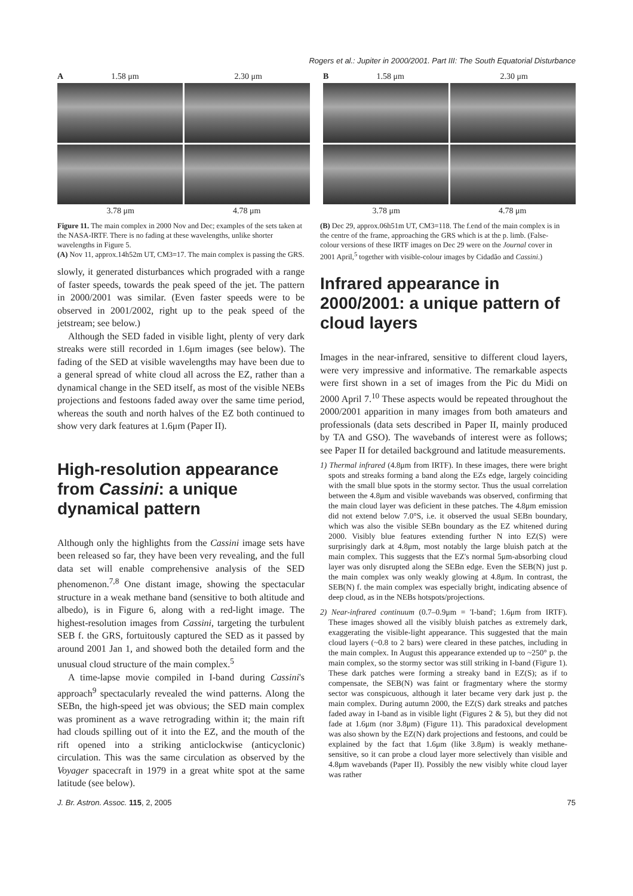Rogers et al.: Jupiter in 2000/2001. Part III: The South Equatorial Disturbance
A 1.58 μm 2.30 μm
3.78 μm 4.78 μm
B 1.58 μm 2.30 μm
3.78 μm 4.78 μm
Figure 11. The main complex in 2000 Nov and Dec; examples of the sets taken at the NASA-IRTF. There is no fading at these wavelengths, unlike shorter wavelengths in Figure 5.
(A) Nov 11, approx.14h52m UT, CM3=17. The main complex is passing the GRS.
slowly, it generated disturbances which prograded with a range of faster speeds, towards the peak speed of the jet. The pattern in 2000/2001 was similar. (Even faster speeds were to be observed in 2001/2002, right up to the peak speed of the jetstream; see below.)
Although the SED faded in visible light, plenty of very dark streaks were still recorded in 1.6μm images (see below). The fading of the SED at visible wavelengths may have been due to a general spread of white cloud all across the EZ, rather than a dynamical change in the SED itself, as most of the visible NEBs projections and festoons faded away over the same time period, whereas the south and north halves of the EZ both continued to show very dark features at 1.6μm (Paper II).
High-resolution appearance from Cassini: a unique dynamical pattern
Although only the highlights from the Cassini image sets have been released so far, they have been very revealing, and the full data set will enable comprehensive analysis of the SED phenomenon.<sup>7,8</sup> One distant image, showing the spectacular structure in a weak methane band (sensitive to both altitude and albedo), is in Figure 6, along with a red-light image. The highest-resolution images from Cassini, targeting the turbulent SEB f. the GRS, fortuitously captured the SED as it passed by around 2001 Jan 1, and showed both the detailed form and the unusual cloud structure of the main complex.<sup>5</sup>
A time-lapse movie compiled in I-band during Cassini's approach<sup>9</sup> spectacularly revealed the wind patterns. Along the SEBn, the high-speed jet was obvious; the SED main complex was prominent as a wave retrograding within it; the main rift had clouds spilling out of it into the EZ, and the mouth of the rift opened into a striking anticlockwise (anticyclonic) circulation. This was the same circulation as observed by the Voyager spacecraft in 1979 in a great white spot at the same latitude (see below).
(B) Dec 29, approx.06h51m UT, CM3=118. The f.end of the main complex is in the centre of the frame, approaching the GRS which is at the p. limb. (False-colour versions of these IRTF images on Dec 29 were on the Journal cover in 2001 April,<sup>5</sup> together with visible-colour images by Cidadão and Cassini.)
Infrared appearance in 2000/2001: a unique pattern of cloud layers
Images in the near-infrared, sensitive to different cloud layers, were very impressive and informative. The remarkable aspects were first shown in a set of images from the Pic du Midi on 2000 April 7.<sup>10</sup> These aspects would be repeated throughout the 2000/2001 apparition in many images from both amateurs and professionals (data sets described in Paper II, mainly produced by TA and GSO). The wavebands of interest were as follows; see Paper II for detailed background and latitude measurements.
1) Thermal infrared (4.8μm from IRTF). In these images, there were bright spots and streaks forming a band along the EZs edge, largely coinciding with the small blue spots in the stormy sector. Thus the usual correlation between the 4.8μm and visible wavebands was observed, confirming that the main cloud layer was deficient in these patches. The 4.8μm emission did not extend below 7.0°S, i.e. it observed the usual SEBn boundary, which was also the visible SEBn boundary as the EZ whitened during 2000. Visibly blue features extending further N into EZ(S) were surprisingly dark at 4.8μm, most notably the large bluish patch at the main complex. This suggests that the EZ's normal 5μm-absorbing cloud layer was only disrupted along the SEBn edge. Even the SEB(N) just p. the main complex was only weakly glowing at 4.8μm. In contrast, the SEB(N) f. the main complex was especially bright, indicating absence of deep cloud, as in the NEBs hotspots/projections.
2) Near-infrared continuum (0.7–0.9μm = 'I-band'; 1.6μm from IRTF). These images showed all the visibly bluish patches as extremely dark, exaggerating the visible-light appearance. This suggested that the main cloud layers (~0.8 to 2 bars) were cleared in these patches, including in the main complex. In August this appearance extended up to ~250° p. the main complex, so the stormy sector was still striking in I-band (Figure 1). These dark patches were forming a streaky band in EZ(S); as if to compensate, the SEB(N) was faint or fragmentary where the stormy sector was conspicuous, although it later became very dark just p. the main complex. During autumn 2000, the EZ(S) dark streaks and patches faded away in I-band as in visible light (Figures 2 & 5), but they did not fade at 1.6μm (nor 3.8μm) (Figure 11). This paradoxical development was also shown by the EZ(N) dark projections and festoons, and could be explained by the fact that 1.6μm (like 3.8μm) is weakly methane-sensitive, so it can probe a cloud layer more selectively than visible and 4.8μm wavebands (Paper II). Possibly the new visibly white cloud layer was rather
J. Br. Astron. Assoc. 115, 2, 2005 75